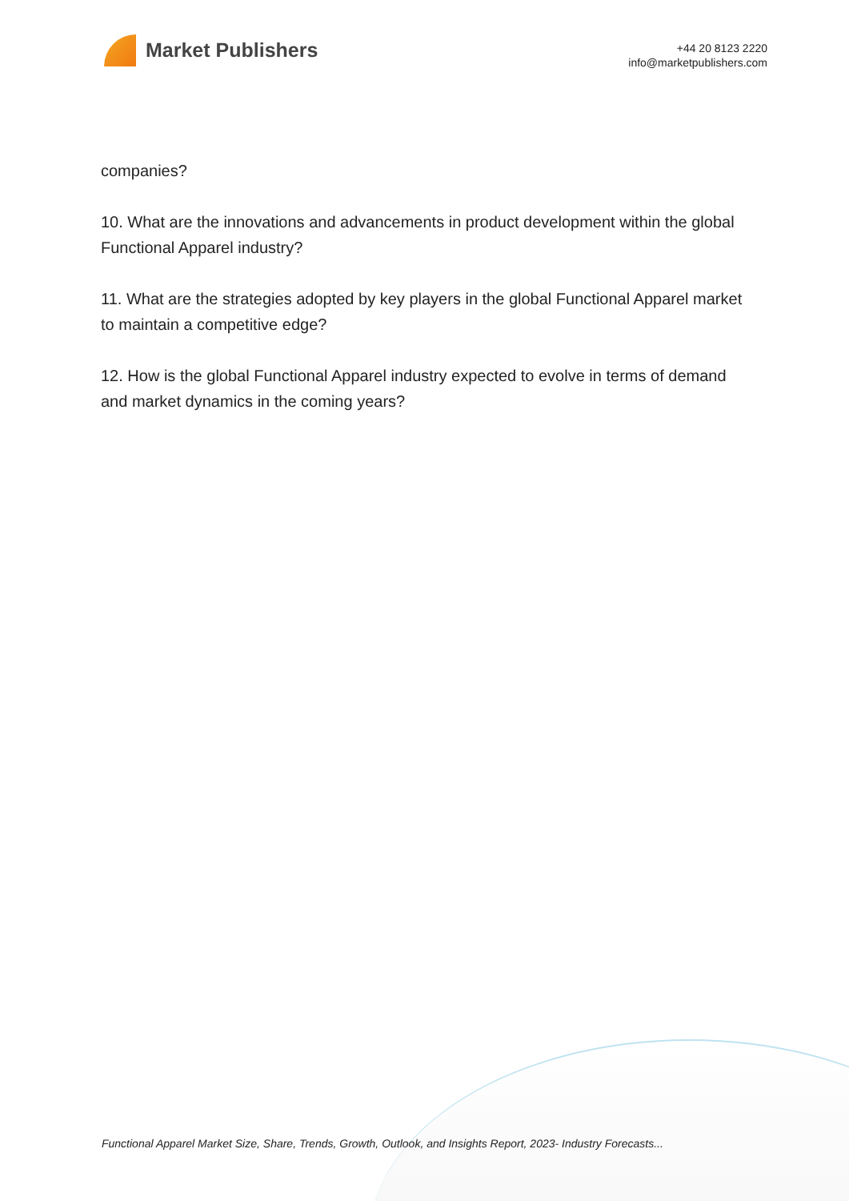Market Publishers
+44 20 8123 2220
info@marketpublishers.com
companies?
10. What are the innovations and advancements in product development within the global Functional Apparel industry?
11. What are the strategies adopted by key players in the global Functional Apparel market to maintain a competitive edge?
12. How is the global Functional Apparel industry expected to evolve in terms of demand and market dynamics in the coming years?
Functional Apparel Market Size, Share, Trends, Growth, Outlook, and Insights Report, 2023- Industry Forecasts...